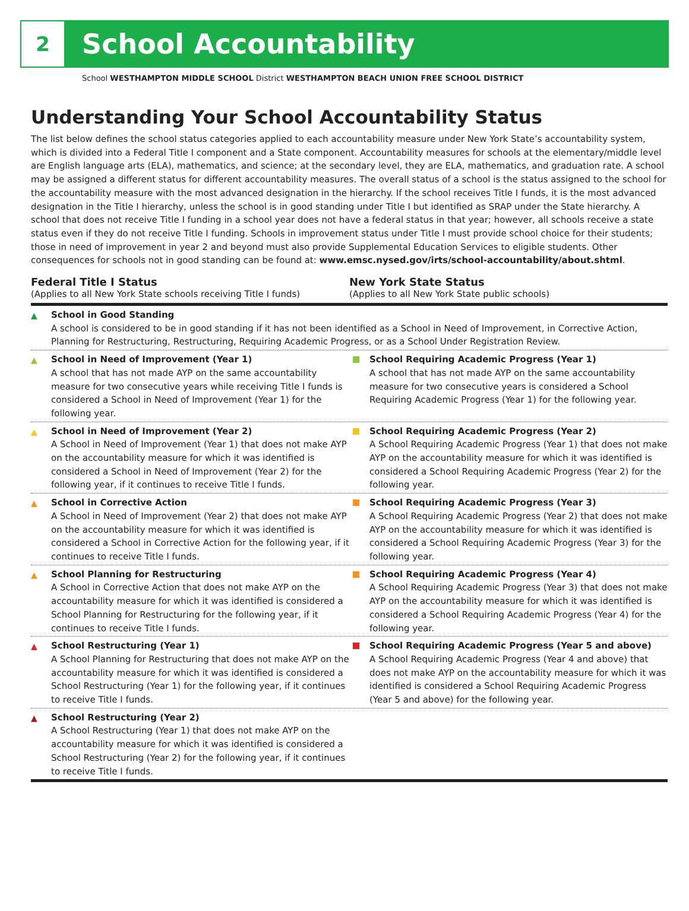2
School Accountability
School WESTHAMPTON MIDDLE SCHOOL District WESTHAMPTON BEACH UNION FREE SCHOOL DISTRICT
Understanding Your School Accountability Status
The list below defines the school status categories applied to each accountability measure under New York State’s accountability system, which is divided into a Federal Title I component and a State component. Accountability measures for schools at the elementary/middle level are English language arts (ELA), mathematics, and science; at the secondary level, they are ELA, mathematics, and graduation rate. A school may be assigned a different status for different accountability measures. The overall status of a school is the status assigned to the school for the accountability measure with the most advanced designation in the hierarchy. If the school receives Title I funds, it is the most advanced designation in the Title I hierarchy, unless the school is in good standing under Title I but identified as SRAP under the State hierarchy. A school that does not receive Title I funding in a school year does not have a federal status in that year; however, all schools receive a state status even if they do not receive Title I funding. Schools in improvement status under Title I must provide school choice for their students; those in need of improvement in year 2 and beyond must also provide Supplemental Education Services to eligible students. Other consequences for schools not in good standing can be found at: www.emsc.nysed.gov/irts/school-accountability/about.shtml.
Federal Title I Status
(Applies to all New York State schools receiving Title I funds)
New York State Status
(Applies to all New York State public schools)
▲ School in Good Standing
A school is considered to be in good standing if it has not been identified as a School in Need of Improvement, in Corrective Action, Planning for Restructuring, Restructuring, Requiring Academic Progress, or as a School Under Registration Review.
▲ School in Need of Improvement (Year 1)
A school that has not made AYP on the same accountability measure for two consecutive years while receiving Title I funds is considered a School in Need of Improvement (Year 1) for the following year.
School Requiring Academic Progress (Year 1)
A school that has not made AYP on the same accountability measure for two consecutive years is considered a School Requiring Academic Progress (Year 1) for the following year.
▲ School in Need of Improvement (Year 2)
A School in Need of Improvement (Year 1) that does not make AYP on the accountability measure for which it was identified is considered a School in Need of Improvement (Year 2) for the following year, if it continues to receive Title I funds.
School Requiring Academic Progress (Year 2)
A School Requiring Academic Progress (Year 1) that does not make AYP on the accountability measure for which it was identified is considered a School Requiring Academic Progress (Year 2) for the following year.
▲ School in Corrective Action
A School in Need of Improvement (Year 2) that does not make AYP on the accountability measure for which it was identified is considered a School in Corrective Action for the following year, if it continues to receive Title I funds.
School Requiring Academic Progress (Year 3)
A School Requiring Academic Progress (Year 2) that does not make AYP on the accountability measure for which it was identified is considered a School Requiring Academic Progress (Year 3) for the following year.
▲ School Planning for Restructuring
A School in Corrective Action that does not make AYP on the accountability measure for which it was identified is considered a School Planning for Restructuring for the following year, if it continues to receive Title I funds.
School Requiring Academic Progress (Year 4)
A School Requiring Academic Progress (Year 3) that does not make AYP on the accountability measure for which it was identified is considered a School Requiring Academic Progress (Year 4) for the following year.
▲ School Restructuring (Year 1)
A School Planning for Restructuring that does not make AYP on the accountability measure for which it was identified is considered a School Restructuring (Year 1) for the following year, if it continues to receive Title I funds.
School Requiring Academic Progress (Year 5 and above)
A School Requiring Academic Progress (Year 4 and above) that does not make AYP on the accountability measure for which it was identified is considered a School Requiring Academic Progress (Year 5 and above) for the following year.
▲ School Restructuring (Year 2)
A School Restructuring (Year 1) that does not make AYP on the accountability measure for which it was identified is considered a School Restructuring (Year 2) for the following year, if it continues to receive Title I funds.